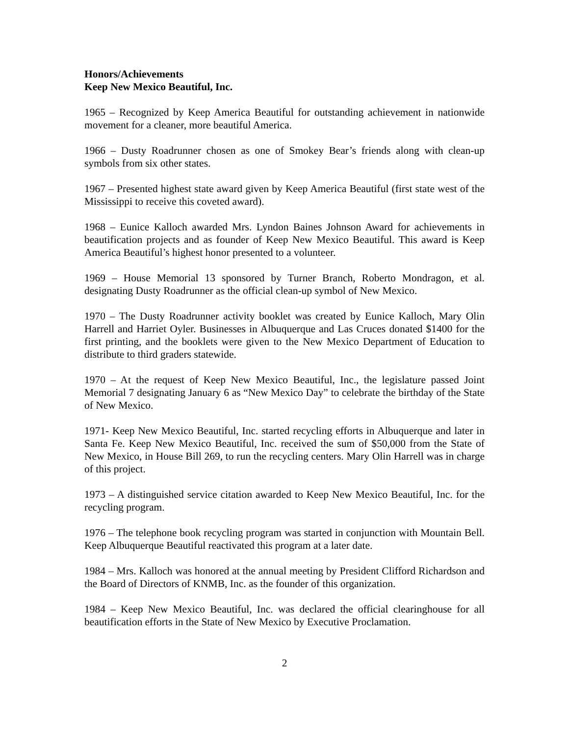Honors/Achievements
Keep New Mexico Beautiful, Inc.
1965 – Recognized by Keep America Beautiful for outstanding achievement in nationwide movement for a cleaner, more beautiful America.
1966 – Dusty Roadrunner chosen as one of Smokey Bear’s friends along with clean-up symbols from six other states.
1967 – Presented highest state award given by Keep America Beautiful (first state west of the Mississippi to receive this coveted award).
1968 – Eunice Kalloch awarded Mrs. Lyndon Baines Johnson Award for achievements in beautification projects and as founder of Keep New Mexico Beautiful. This award is Keep America Beautiful’s highest honor presented to a volunteer.
1969 – House Memorial 13 sponsored by Turner Branch, Roberto Mondragon, et al. designating Dusty Roadrunner as the official clean-up symbol of New Mexico.
1970 – The Dusty Roadrunner activity booklet was created by Eunice Kalloch, Mary Olin Harrell and Harriet Oyler. Businesses in Albuquerque and Las Cruces donated $1400 for the first printing, and the booklets were given to the New Mexico Department of Education to distribute to third graders statewide.
1970 – At the request of Keep New Mexico Beautiful, Inc., the legislature passed Joint Memorial 7 designating January 6 as “New Mexico Day” to celebrate the birthday of the State of New Mexico.
1971- Keep New Mexico Beautiful, Inc. started recycling efforts in Albuquerque and later in Santa Fe. Keep New Mexico Beautiful, Inc. received the sum of $50,000 from the State of New Mexico, in House Bill 269, to run the recycling centers. Mary Olin Harrell was in charge of this project.
1973 – A distinguished service citation awarded to Keep New Mexico Beautiful, Inc. for the recycling program.
1976 – The telephone book recycling program was started in conjunction with Mountain Bell. Keep Albuquerque Beautiful reactivated this program at a later date.
1984 – Mrs. Kalloch was honored at the annual meeting by President Clifford Richardson and the Board of Directors of KNMB, Inc. as the founder of this organization.
1984 – Keep New Mexico Beautiful, Inc. was declared the official clearinghouse for all beautification efforts in the State of New Mexico by Executive Proclamation.
2